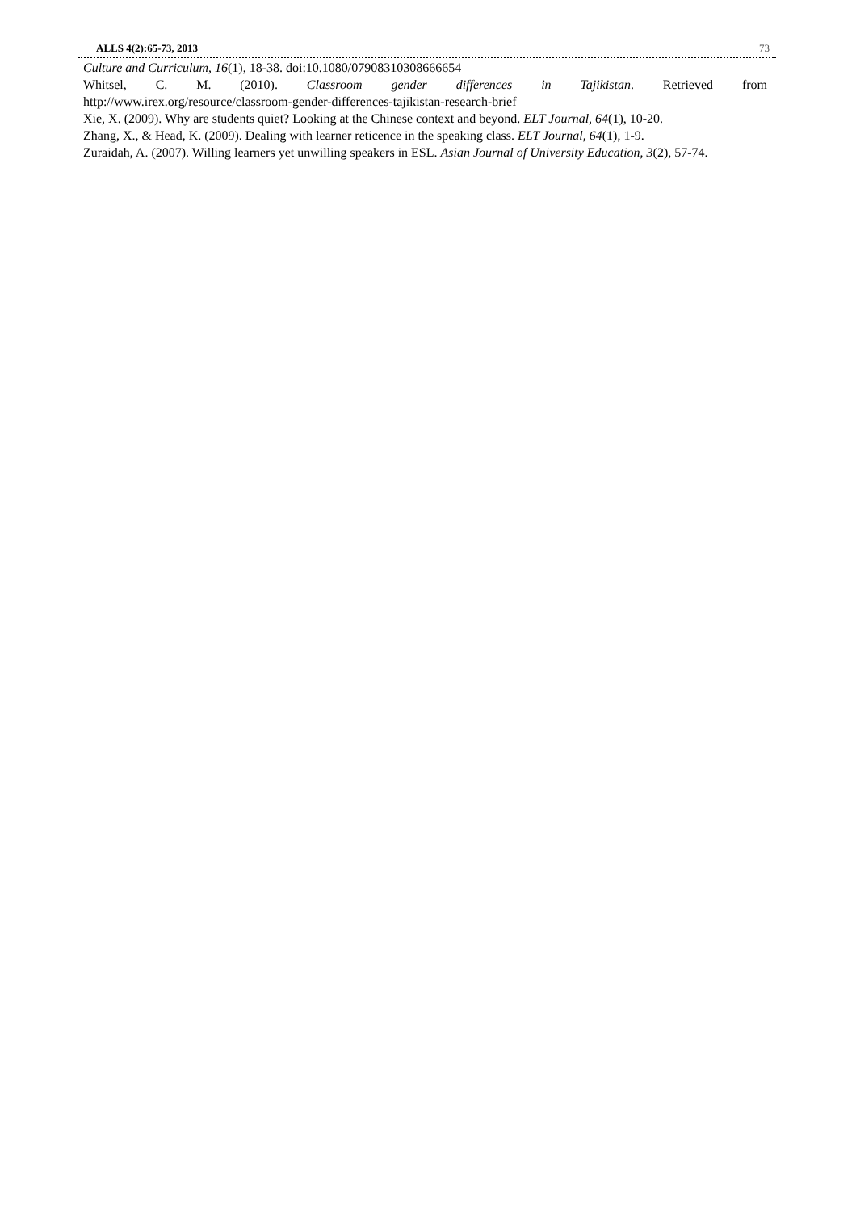ALLS 4(2):65-73, 2013 73
Culture and Curriculum, 16(1), 18-38. doi:10.1080/07908310308666654
Whitsel, C. M. (2010). Classroom gender differences in Tajikistan. Retrieved from
http://www.irex.org/resource/classroom-gender-differences-tajikistan-research-brief
Xie, X. (2009). Why are students quiet? Looking at the Chinese context and beyond. ELT Journal, 64(1), 10-20.
Zhang, X., & Head, K. (2009). Dealing with learner reticence in the speaking class. ELT Journal, 64(1), 1-9.
Zuraidah, A. (2007). Willing learners yet unwilling speakers in ESL. Asian Journal of University Education, 3(2), 57-74.